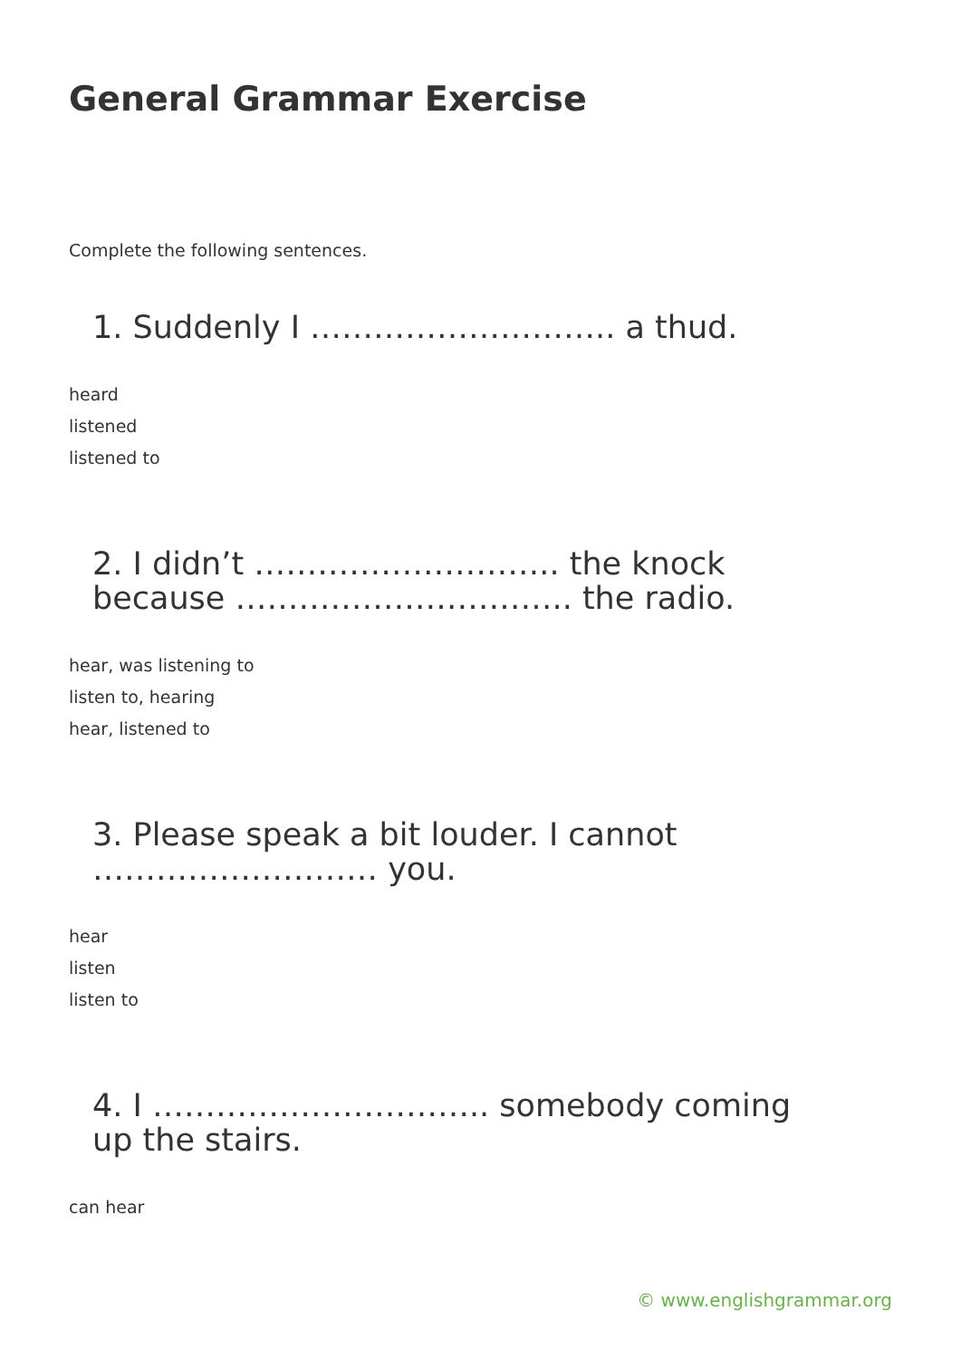General Grammar Exercise
Complete the following sentences.
1. Suddenly I ……………………….. a thud.
heard
listened
listened to
2. I didn’t ……………………….. the knock because ………………………….. the radio.
hear, was listening to
listen to, hearing
hear, listened to
3. Please speak a bit louder. I cannot ……………………… you.
hear
listen
listen to
4. I ………………………….. somebody coming up the stairs.
can hear
© www.englishgrammar.org